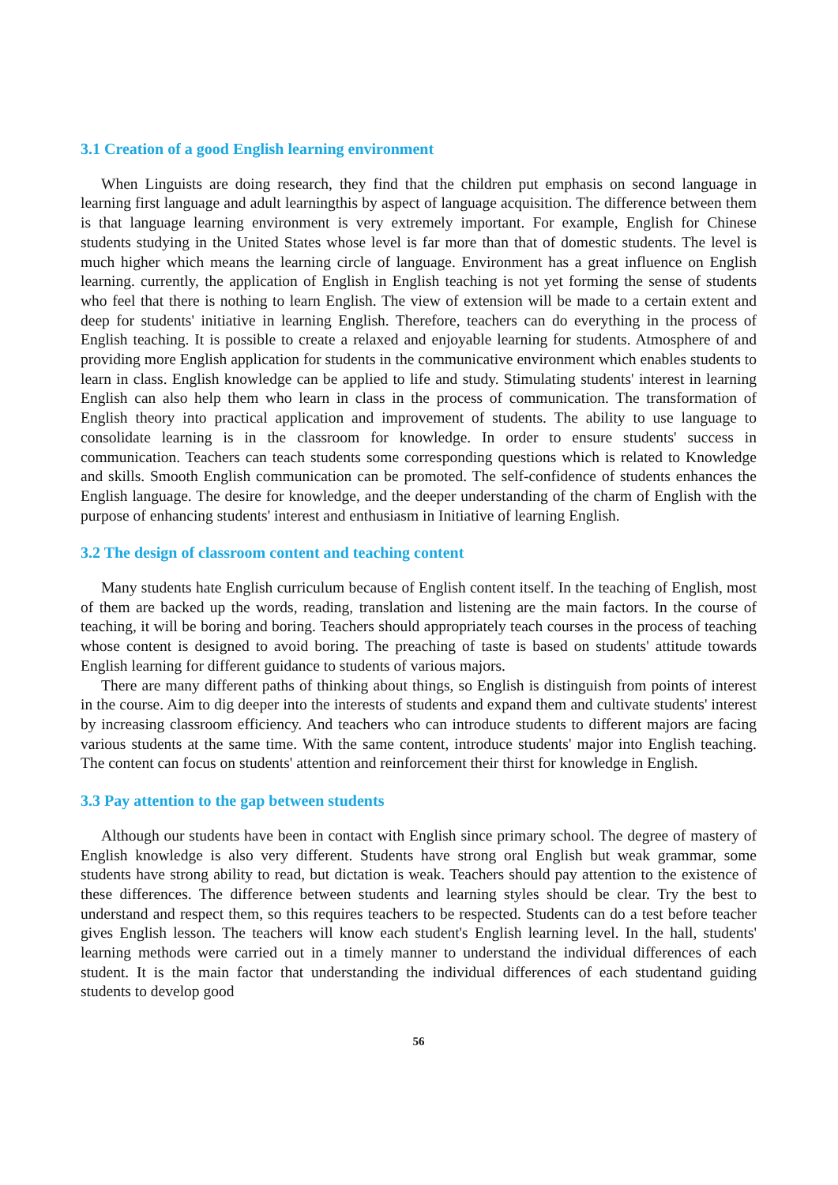3.1 Creation of a good English learning environment
When Linguists are doing research, they find that the children put emphasis on second language in learning first language and adult learningthis by aspect of language acquisition. The difference between them is that language learning environment is very extremely important. For example, English for Chinese students studying in the United States whose level is far more than that of domestic students. The level is much higher which means the learning circle of language. Environment has a great influence on English learning. currently, the application of English in English teaching is not yet forming the sense of students who feel that there is nothing to learn English. The view of extension will be made to a certain extent and deep for students' initiative in learning English. Therefore, teachers can do everything in the process of English teaching. It is possible to create a relaxed and enjoyable learning for students. Atmosphere of and providing more English application for students in the communicative environment which enables students to learn in class. English knowledge can be applied to life and study. Stimulating students' interest in learning English can also help them who learn in class in the process of communication. The transformation of English theory into practical application and improvement of students. The ability to use language to consolidate learning is in the classroom for knowledge. In order to ensure students' success in communication. Teachers can teach students some corresponding questions which is related to Knowledge and skills. Smooth English communication can be promoted. The self-confidence of students enhances the English language. The desire for knowledge, and the deeper understanding of the charm of English with the purpose of enhancing students' interest and enthusiasm in Initiative of learning English.
3.2 The design of classroom content and teaching content
Many students hate English curriculum because of English content itself. In the teaching of English, most of them are backed up the words, reading, translation and listening are the main factors. In the course of teaching, it will be boring and boring. Teachers should appropriately teach courses in the process of teaching whose content is designed to avoid boring. The preaching of taste is based on students' attitude towards English learning for different guidance to students of various majors.
There are many different paths of thinking about things, so English is distinguish from points of interest in the course. Aim to dig deeper into the interests of students and expand them and cultivate students' interest by increasing classroom efficiency. And teachers who can introduce students to different majors are facing various students at the same time. With the same content, introduce students' major into English teaching. The content can focus on students' attention and reinforcement their thirst for knowledge in English.
3.3 Pay attention to the gap between students
Although our students have been in contact with English since primary school. The degree of mastery of English knowledge is also very different. Students have strong oral English but weak grammar, some students have strong ability to read, but dictation is weak. Teachers should pay attention to the existence of these differences. The difference between students and learning styles should be clear. Try the best to understand and respect them, so this requires teachers to be respected. Students can do a test before teacher gives English lesson. The teachers will know each student's English learning level. In the hall, students' learning methods were carried out in a timely manner to understand the individual differences of each student. It is the main factor that understanding the individual differences of each studentand guiding students to develop good
56